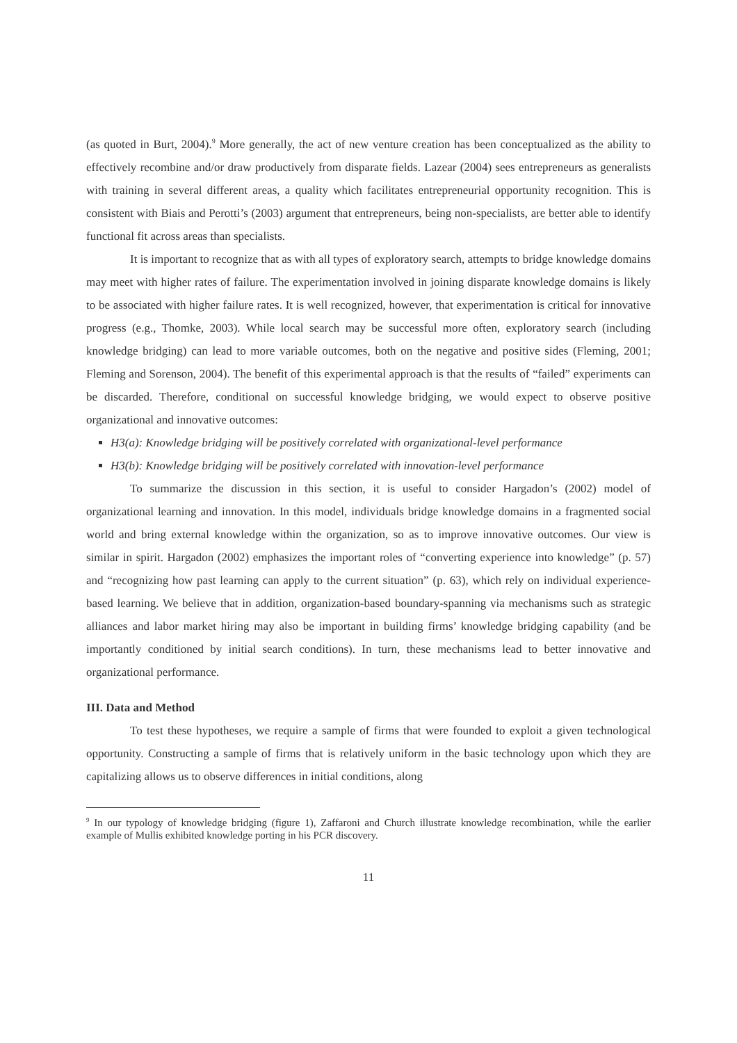(as quoted in Burt, 2004).<sup>9</sup> More generally, the act of new venture creation has been conceptualized as the ability to effectively recombine and/or draw productively from disparate fields. Lazear (2004) sees entrepreneurs as generalists with training in several different areas, a quality which facilitates entrepreneurial opportunity recognition. This is consistent with Biais and Perotti’s (2003) argument that entrepreneurs, being non-specialists, are better able to identify functional fit across areas than specialists.
It is important to recognize that as with all types of exploratory search, attempts to bridge knowledge domains may meet with higher rates of failure. The experimentation involved in joining disparate knowledge domains is likely to be associated with higher failure rates. It is well recognized, however, that experimentation is critical for innovative progress (e.g., Thomke, 2003). While local search may be successful more often, exploratory search (including knowledge bridging) can lead to more variable outcomes, both on the negative and positive sides (Fleming, 2001; Fleming and Sorenson, 2004). The benefit of this experimental approach is that the results of “failed” experiments can be discarded. Therefore, conditional on successful knowledge bridging, we would expect to observe positive organizational and innovative outcomes:
H3(a): Knowledge bridging will be positively correlated with organizational-level performance
H3(b): Knowledge bridging will be positively correlated with innovation-level performance
To summarize the discussion in this section, it is useful to consider Hargadon’s (2002) model of organizational learning and innovation. In this model, individuals bridge knowledge domains in a fragmented social world and bring external knowledge within the organization, so as to improve innovative outcomes. Our view is similar in spirit. Hargadon (2002) emphasizes the important roles of “converting experience into knowledge” (p. 57) and “recognizing how past learning can apply to the current situation” (p. 63), which rely on individual experience-based learning. We believe that in addition, organization-based boundary-spanning via mechanisms such as strategic alliances and labor market hiring may also be important in building firms’ knowledge bridging capability (and be importantly conditioned by initial search conditions). In turn, these mechanisms lead to better innovative and organizational performance.
III. Data and Method
To test these hypotheses, we require a sample of firms that were founded to exploit a given technological opportunity. Constructing a sample of firms that is relatively uniform in the basic technology upon which they are capitalizing allows us to observe differences in initial conditions, along
<sup>9</sup> In our typology of knowledge bridging (figure 1), Zaffaroni and Church illustrate knowledge recombination, while the earlier example of Mullis exhibited knowledge porting in his PCR discovery.
11